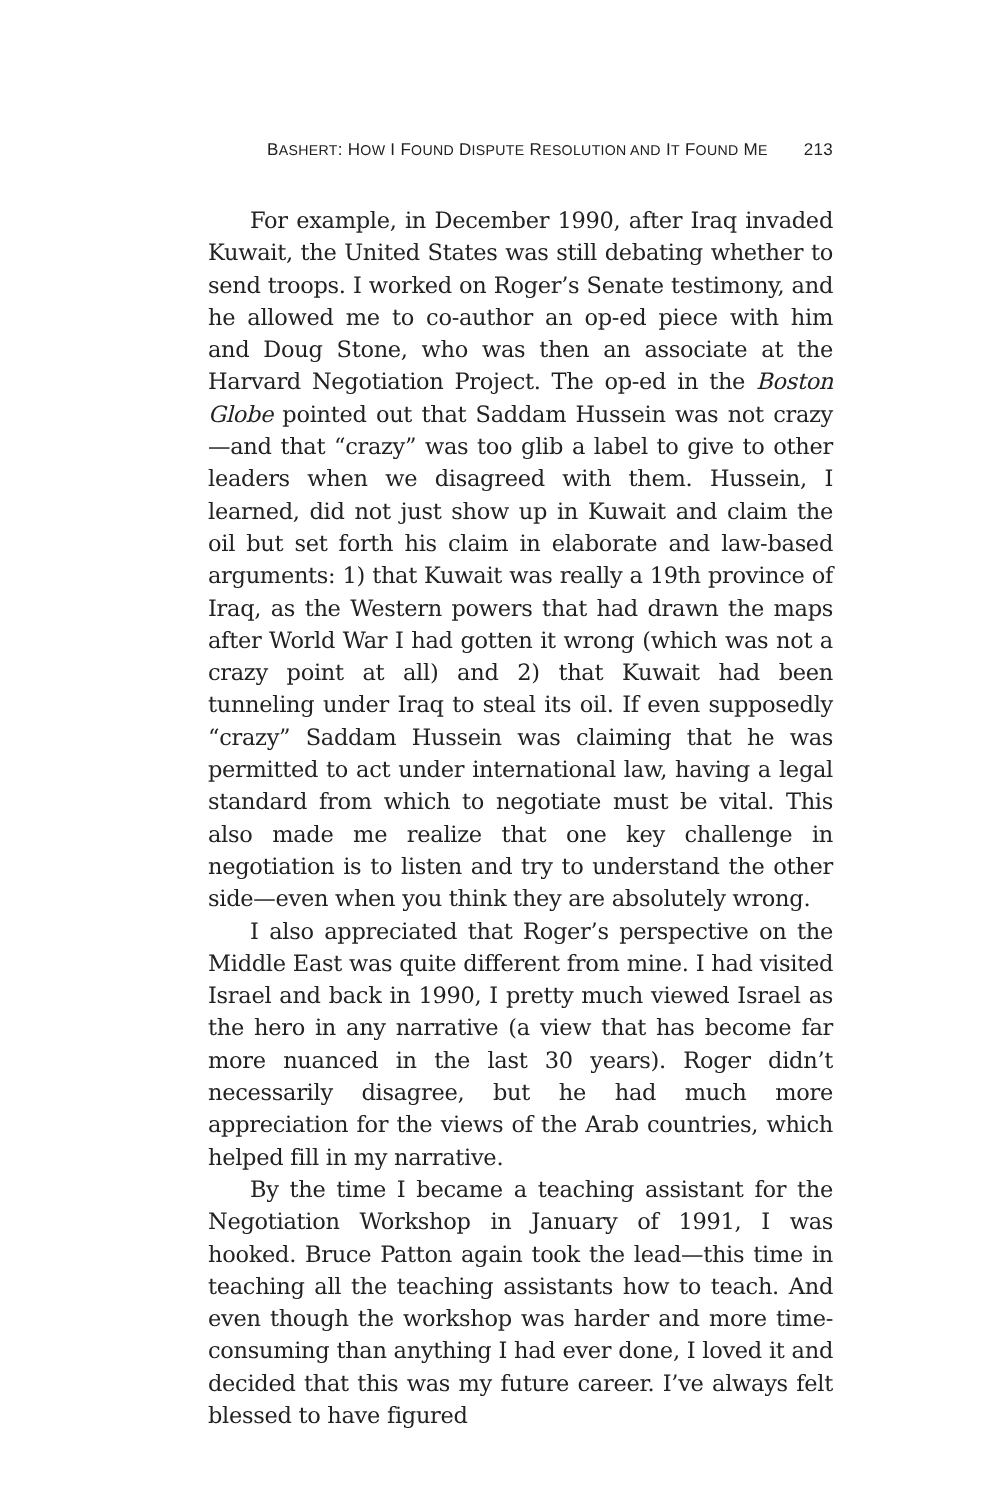BASHERT: HOW I FOUND DISPUTE RESOLUTION AND IT FOUND ME 213
For example, in December 1990, after Iraq invaded Kuwait, the United States was still debating whether to send troops. I worked on Roger’s Senate testimony, and he allowed me to co-author an op-ed piece with him and Doug Stone, who was then an associate at the Harvard Negotiation Project. The op-ed in the Boston Globe pointed out that Saddam Hussein was not crazy—and that “crazy” was too glib a label to give to other leaders when we disagreed with them. Hussein, I learned, did not just show up in Kuwait and claim the oil but set forth his claim in elaborate and law-based arguments: 1) that Kuwait was really a 19th province of Iraq, as the Western powers that had drawn the maps after World War I had gotten it wrong (which was not a crazy point at all) and 2) that Kuwait had been tunneling under Iraq to steal its oil. If even supposedly “crazy” Saddam Hussein was claiming that he was permitted to act under international law, having a legal standard from which to negotiate must be vital. This also made me realize that one key challenge in negotiation is to listen and try to understand the other side—even when you think they are absolutely wrong.
I also appreciated that Roger’s perspective on the Middle East was quite different from mine. I had visited Israel and back in 1990, I pretty much viewed Israel as the hero in any narrative (a view that has become far more nuanced in the last 30 years). Roger didn’t necessarily disagree, but he had much more appreciation for the views of the Arab countries, which helped fill in my narrative.
By the time I became a teaching assistant for the Negotiation Workshop in January of 1991, I was hooked. Bruce Patton again took the lead—this time in teaching all the teaching assistants how to teach. And even though the workshop was harder and more time-consuming than anything I had ever done, I loved it and decided that this was my future career. I’ve always felt blessed to have figured